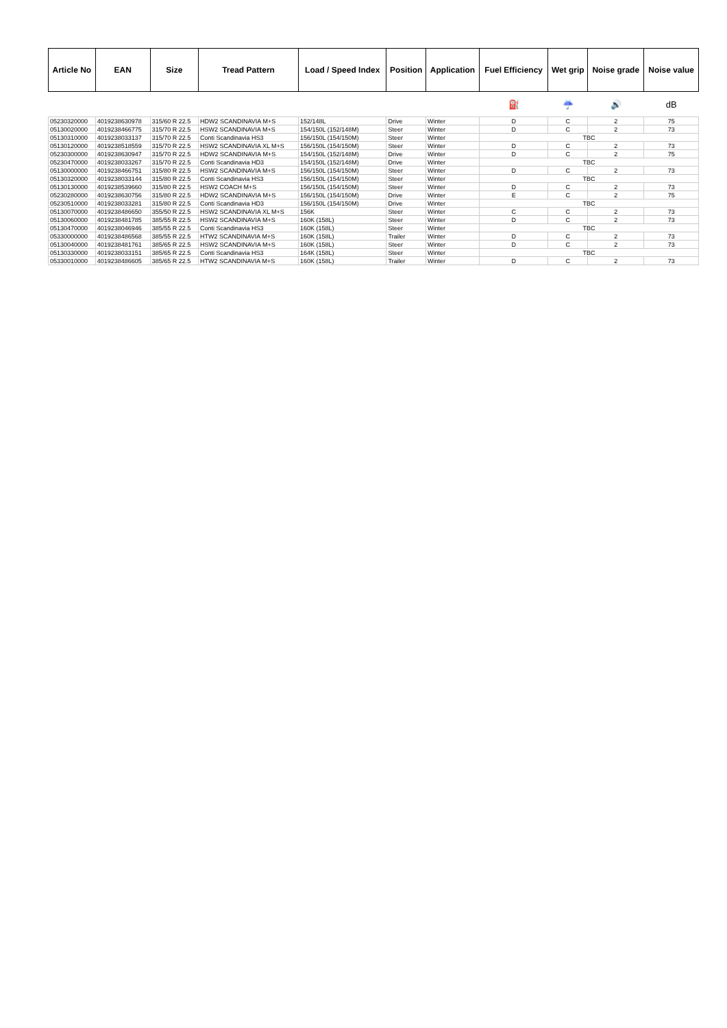| Article No | EAN | Size | Tread Pattern | Load / Speed Index | Position | Application | Fuel Efficiency | Wet grip | Noise grade | Noise value |
| --- | --- | --- | --- | --- | --- | --- | --- | --- | --- | --- |
| | | | | | | | ⛽ | ☔ | 🔊 | dB |
| 05230320000 | 4019238630978 | 315/60 R 22.5 | HDW2 SCANDINAVIA M+S | 152/148L | Drive | Winter | D | C | 2 | 75 |
| 05130020000 | 4019238466775 | 315/70 R 22.5 | HSW2 SCANDINAVIA M+S | 154/150L (152/148M) | Steer | Winter | D | C | 2 | 73 |
| 05130310000 | 4019238033137 | 315/70 R 22.5 | Conti Scandinavia HS3 | 156/150L (154/150M) | Steer | Winter | TBC | | | |
| 05130120000 | 4019238518559 | 315/70 R 22.5 | HSW2 SCANDINAVIA XL M+S | 156/150L (154/150M) | Steer | Winter | D | C | 2 | 73 |
| 05230300000 | 4019238630947 | 315/70 R 22.5 | HDW2 SCANDINAVIA M+S | 154/150L (152/148M) | Drive | Winter | D | C | 2 | 75 |
| 05230470000 | 4019238033267 | 315/70 R 22.5 | Conti Scandinavia HD3 | 154/150L (152/148M) | Drive | Winter | TBC | | | |
| 05130000000 | 4019238466751 | 315/80 R 22.5 | HSW2 SCANDINAVIA M+S | 156/150L (154/150M) | Steer | Winter | D | C | 2 | 73 |
| 05130320000 | 4019238033144 | 315/80 R 22.5 | Conti Scandinavia HS3 | 156/150L (154/150M) | Steer | Winter | TBC | | | |
| 05130130000 | 4019238539660 | 315/80 R 22.5 | HSW2 COACH M+S | 156/150L (154/150M) | Steer | Winter | D | C | 2 | 73 |
| 05230280000 | 4019238630756 | 315/80 R 22.5 | HDW2 SCANDINAVIA M+S | 156/150L (154/150M) | Drive | Winter | E | C | 2 | 75 |
| 05230510000 | 4019238033281 | 315/80 R 22.5 | Conti Scandinavia HD3 | 156/150L (154/150M) | Drive | Winter | TBC | | | |
| 05130070000 | 4019238486650 | 355/50 R 22.5 | HSW2 SCANDINAVIA XL M+S | 156K | Steer | Winter | C | C | 2 | 73 |
| 05130060000 | 4019238481785 | 385/55 R 22.5 | HSW2 SCANDINAVIA M+S | 160K (158L) | Steer | Winter | D | C | 2 | 73 |
| 05130470000 | 4019238046946 | 385/55 R 22.5 | Conti Scandinavia HS3 | 160K (158L) | Steer | Winter | TBC | | | |
| 05330000000 | 4019238486568 | 385/55 R 22.5 | HTW2 SCANDINAVIA M+S | 160K (158L) | Trailer | Winter | D | C | 2 | 73 |
| 05130040000 | 4019238481761 | 385/65 R 22.5 | HSW2 SCANDINAVIA M+S | 160K (158L) | Steer | Winter | D | C | 2 | 73 |
| 05130330000 | 4019238033151 | 385/65 R 22.5 | Conti Scandinavia HS3 | 164K (158L) | Steer | Winter | TBC | | | |
| 05330010000 | 4019238486605 | 385/65 R 22.5 | HTW2 SCANDINAVIA M+S | 160K (158L) | Trailer | Winter | D | C | 2 | 73 |